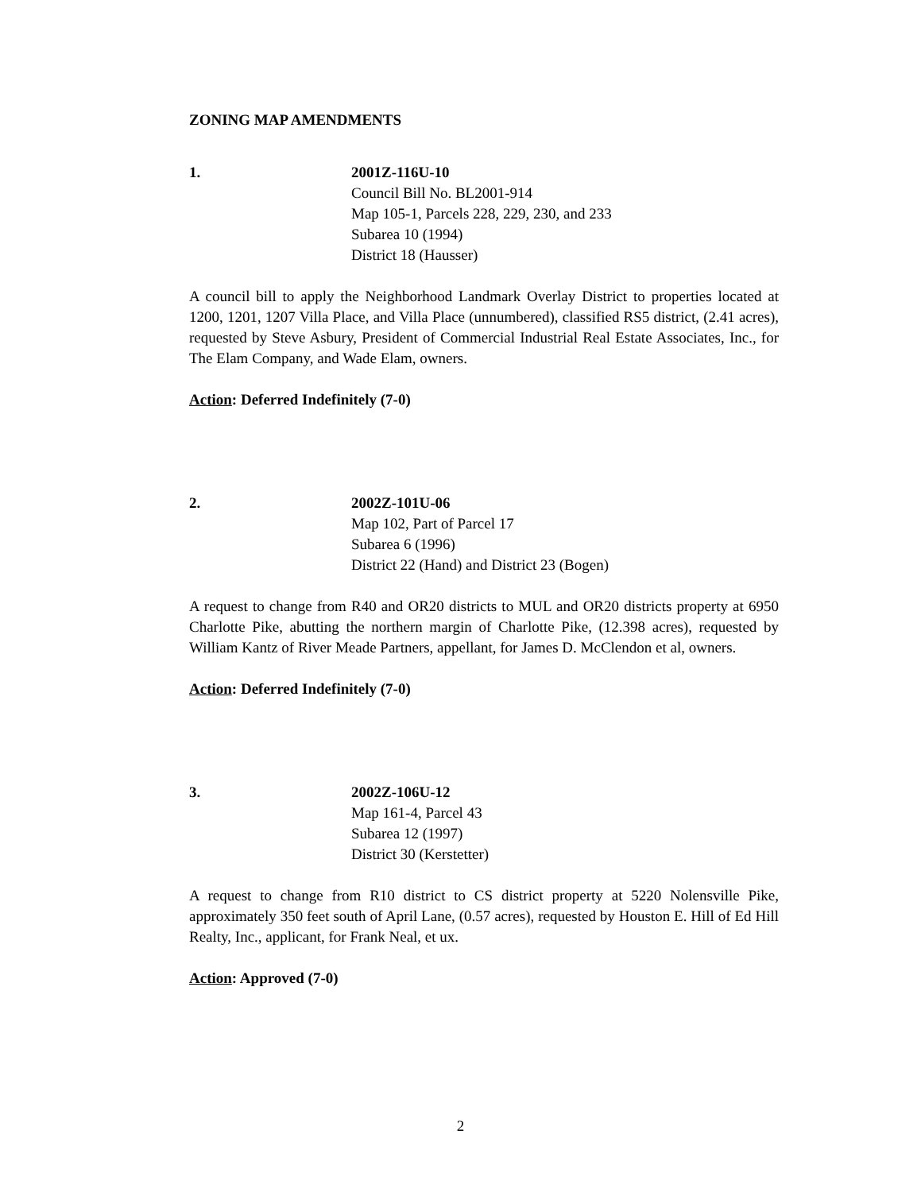ZONING MAP AMENDMENTS
1. 2001Z-116U-10
Council Bill No. BL2001-914
Map 105-1, Parcels 228, 229, 230, and 233
Subarea 10 (1994)
District 18 (Hausser)
A council bill to apply the Neighborhood Landmark Overlay District to properties located at 1200, 1201, 1207 Villa Place, and Villa Place (unnumbered), classified RS5 district, (2.41 acres), requested by Steve Asbury, President of Commercial Industrial Real Estate Associates, Inc., for The Elam Company, and Wade Elam, owners.
Action: Deferred Indefinitely (7-0)
2. 2002Z-101U-06
Map 102, Part of Parcel 17
Subarea 6 (1996)
District 22 (Hand) and District 23 (Bogen)
A request to change from R40 and OR20 districts to MUL and OR20 districts property at 6950 Charlotte Pike, abutting the northern margin of Charlotte Pike, (12.398 acres), requested by William Kantz of River Meade Partners, appellant, for James D. McClendon et al, owners.
Action: Deferred Indefinitely (7-0)
3. 2002Z-106U-12
Map 161-4, Parcel 43
Subarea 12 (1997)
District 30 (Kerstetter)
A request to change from R10 district to CS district property at 5220 Nolensville Pike, approximately 350 feet south of April Lane, (0.57 acres), requested by Houston E. Hill of Ed Hill Realty, Inc., applicant, for Frank Neal, et ux.
Action: Approved (7-0)
2